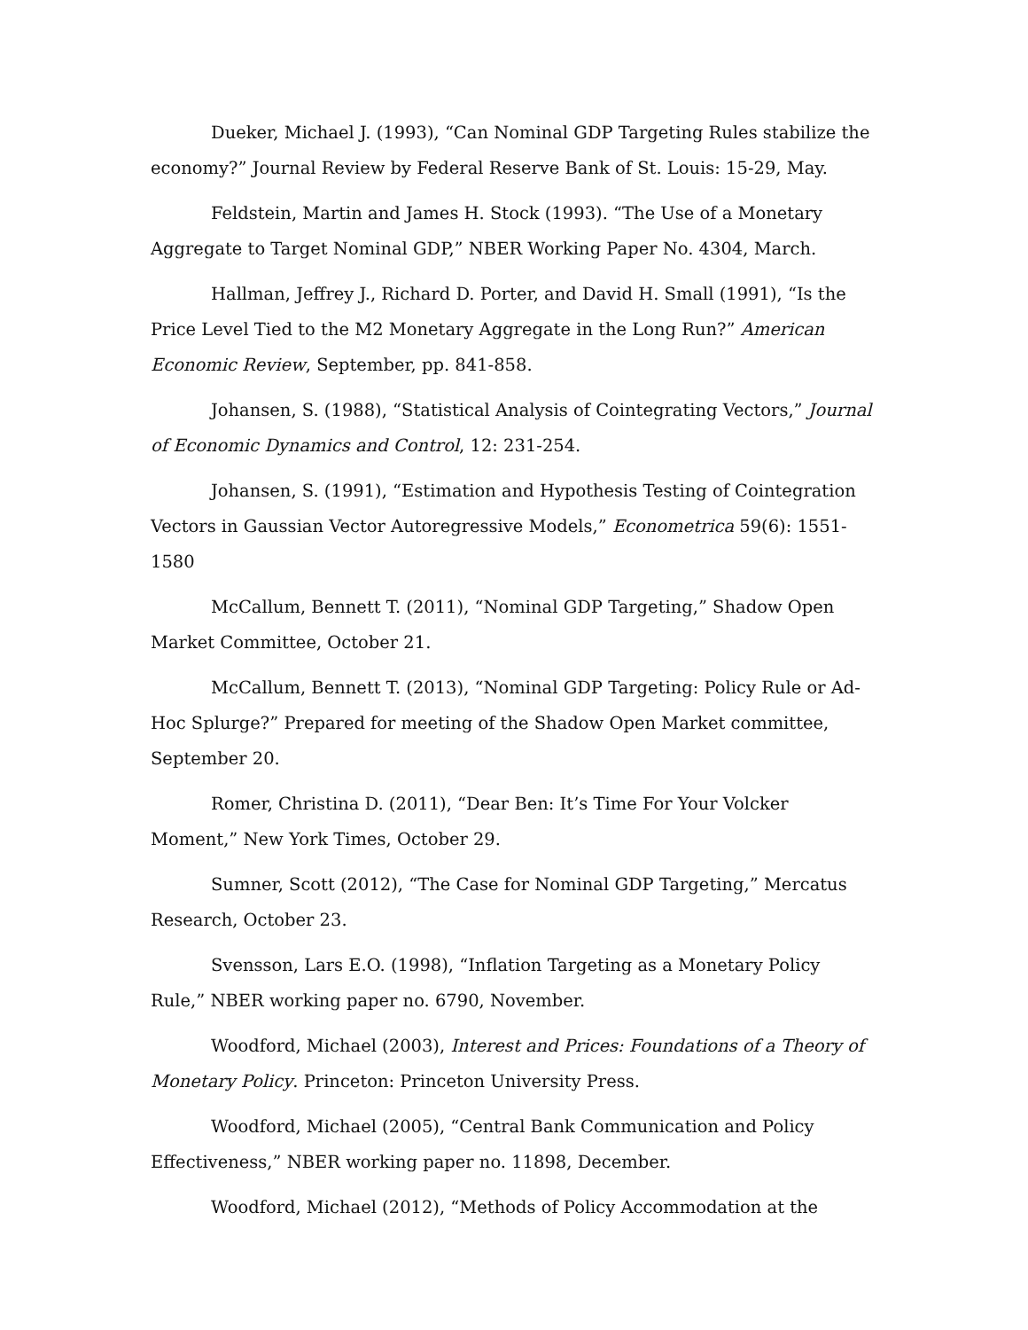Dueker, Michael J. (1993), “Can Nominal GDP Targeting Rules stabilize the economy?” Journal Review by Federal Reserve Bank of St. Louis: 15-29, May.
Feldstein, Martin and James H. Stock (1993). “The Use of a Monetary Aggregate to Target Nominal GDP,” NBER Working Paper No. 4304, March.
Hallman, Jeffrey J., Richard D. Porter, and David H. Small (1991), “Is the Price Level Tied to the M2 Monetary Aggregate in the Long Run?” American Economic Review, September, pp. 841-858.
Johansen, S. (1988), “Statistical Analysis of Cointegrating Vectors,” Journal of Economic Dynamics and Control, 12: 231-254.
Johansen, S. (1991), “Estimation and Hypothesis Testing of Cointegration Vectors in Gaussian Vector Autoregressive Models,” Econometrica 59(6): 1551-1580
McCallum, Bennett T. (2011), “Nominal GDP Targeting,” Shadow Open Market Committee, October 21.
McCallum, Bennett T. (2013), “Nominal GDP Targeting: Policy Rule or Ad-Hoc Splurge?” Prepared for meeting of the Shadow Open Market committee, September 20.
Romer, Christina D. (2011), “Dear Ben: It’s Time For Your Volcker Moment,” New York Times, October 29.
Sumner, Scott (2012), “The Case for Nominal GDP Targeting,” Mercatus Research, October 23.
Svensson, Lars E.O. (1998), “Inflation Targeting as a Monetary Policy Rule,” NBER working paper no. 6790, November.
Woodford, Michael (2003), Interest and Prices: Foundations of a Theory of Monetary Policy. Princeton: Princeton University Press.
Woodford, Michael (2005), “Central Bank Communication and Policy Effectiveness,” NBER working paper no. 11898, December.
Woodford, Michael (2012), “Methods of Policy Accommodation at the